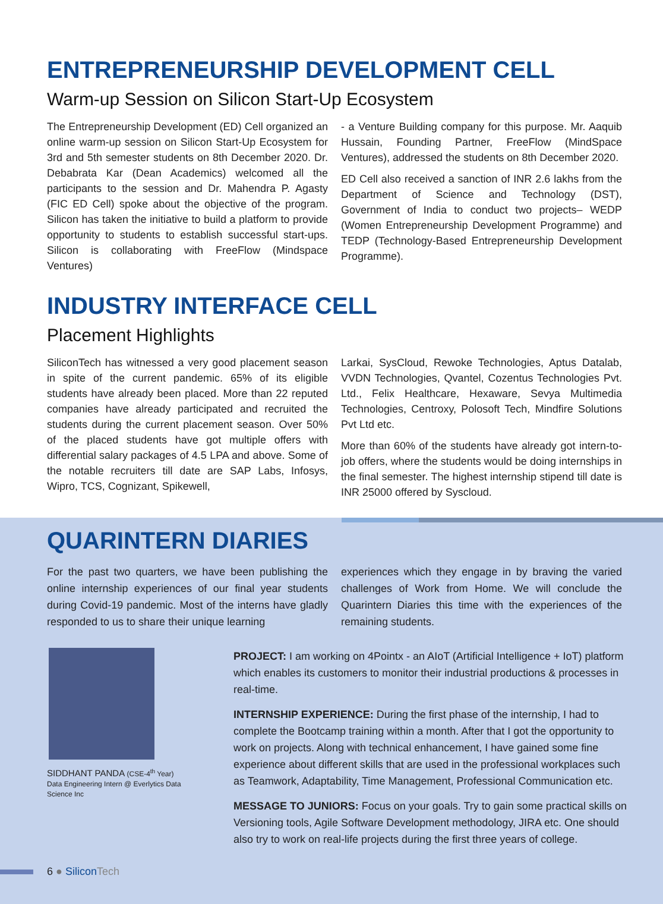ENTREPRENEURSHIP DEVELOPMENT CELL
Warm-up Session on Silicon Start-Up Ecosystem
The Entrepreneurship Development (ED) Cell organized an online warm-up session on Silicon Start-Up Ecosystem for 3rd and 5th semester students on 8th December 2020. Dr. Debabrata Kar (Dean Academics) welcomed all the participants to the session and Dr. Mahendra P. Agasty (FIC ED Cell) spoke about the objective of the program. Silicon has taken the initiative to build a platform to provide opportunity to students to establish successful start-ups. Silicon is collaborating with FreeFlow (Mindspace Ventures)
- a Venture Building company for this purpose. Mr. Aaquib Hussain, Founding Partner, FreeFlow (MindSpace Ventures), addressed the students on 8th December 2020.
ED Cell also received a sanction of INR 2.6 lakhs from the Department of Science and Technology (DST), Government of India to conduct two projects– WEDP (Women Entrepreneurship Development Programme) and TEDP (Technology-Based Entrepreneurship Development Programme).
INDUSTRY INTERFACE CELL
Placement Highlights
SiliconTech has witnessed a very good placement season in spite of the current pandemic. 65% of its eligible students have already been placed. More than 22 reputed companies have already participated and recruited the students during the current placement season. Over 50% of the placed students have got multiple offers with differential salary packages of 4.5 LPA and above. Some of the notable recruiters till date are SAP Labs, Infosys, Wipro, TCS, Cognizant, Spikewell,
Larkai, SysCloud, Rewoke Technologies, Aptus Datalab, VVDN Technologies, Qvantel, Cozentus Technologies Pvt. Ltd., Felix Healthcare, Hexaware, Sevya Multimedia Technologies, Centroxy, Polosoft Tech, Mindfire Solutions Pvt Ltd etc.
More than 60% of the students have already got intern-to-job offers, where the students would be doing internships in the final semester. The highest internship stipend till date is INR 25000 offered by Syscloud.
QUARINTERN DIARIES
For the past two quarters, we have been publishing the online internship experiences of our final year students during Covid-19 pandemic. Most of the interns have gladly responded to us to share their unique learning
experiences which they engage in by braving the varied challenges of Work from Home. We will conclude the Quarintern Diaries this time with the experiences of the remaining students.
SIDDHANT PANDA (CSE-4<sup>th</sup> Year)
Data Engineering Intern @ Everlytics Data Science Inc
PROJECT: I am working on 4Pointx - an AIoT (Artificial Intelligence + IoT) platform which enables its customers to monitor their industrial productions & processes in real-time.
INTERNSHIP EXPERIENCE: During the first phase of the internship, I had to complete the Bootcamp training within a month. After that I got the opportunity to work on projects. Along with technical enhancement, I have gained some fine experience about different skills that are used in the professional workplaces such as Teamwork, Adaptability, Time Management, Professional Communication etc.
MESSAGE TO JUNIORS: Focus on your goals. Try to gain some practical skills on Versioning tools, Agile Software Development methodology, JIRA etc. One should also try to work on real-life projects during the first three years of college.
6 ● Silicon Tech